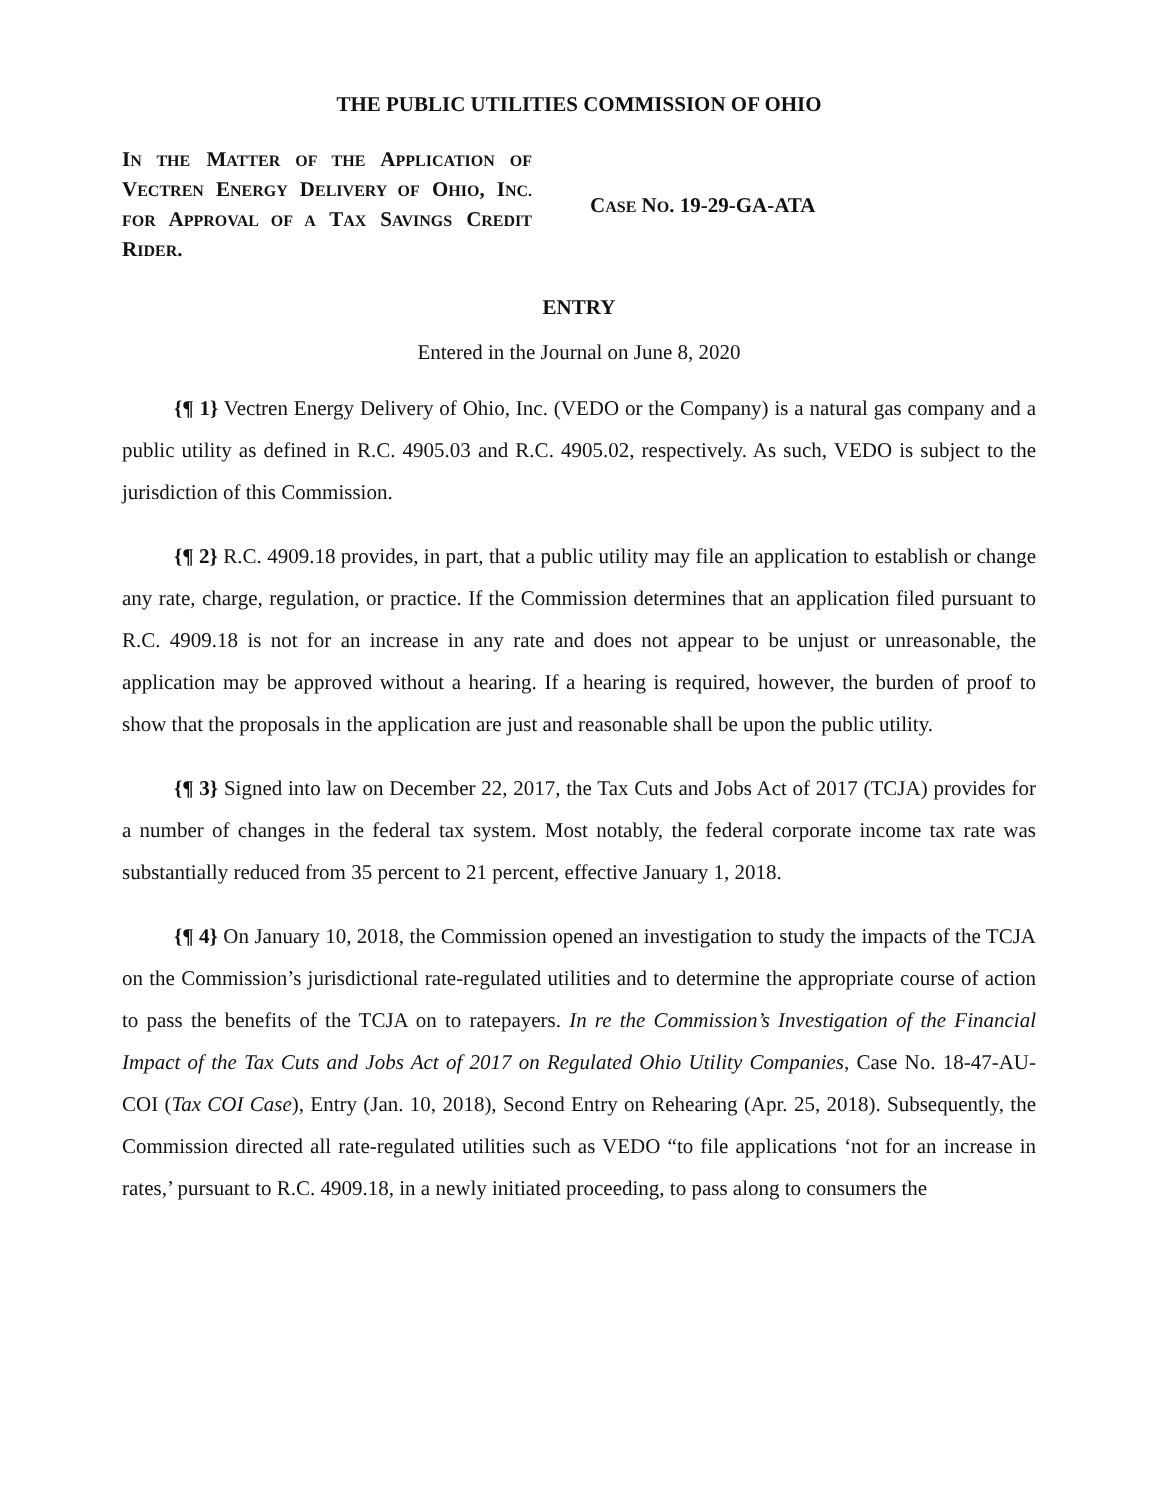THE PUBLIC UTILITIES COMMISSION OF OHIO
IN THE MATTER OF THE APPLICATION OF VECTREN ENERGY DELIVERY OF OHIO, INC. FOR APPROVAL OF A TAX SAVINGS CREDIT RIDER.
CASE NO. 19-29-GA-ATA
ENTRY
Entered in the Journal on June 8, 2020
{¶ 1} Vectren Energy Delivery of Ohio, Inc. (VEDO or the Company) is a natural gas company and a public utility as defined in R.C. 4905.03 and R.C. 4905.02, respectively. As such, VEDO is subject to the jurisdiction of this Commission.
{¶ 2} R.C. 4909.18 provides, in part, that a public utility may file an application to establish or change any rate, charge, regulation, or practice. If the Commission determines that an application filed pursuant to R.C. 4909.18 is not for an increase in any rate and does not appear to be unjust or unreasonable, the application may be approved without a hearing. If a hearing is required, however, the burden of proof to show that the proposals in the application are just and reasonable shall be upon the public utility.
{¶ 3} Signed into law on December 22, 2017, the Tax Cuts and Jobs Act of 2017 (TCJA) provides for a number of changes in the federal tax system. Most notably, the federal corporate income tax rate was substantially reduced from 35 percent to 21 percent, effective January 1, 2018.
{¶ 4} On January 10, 2018, the Commission opened an investigation to study the impacts of the TCJA on the Commission’s jurisdictional rate-regulated utilities and to determine the appropriate course of action to pass the benefits of the TCJA on to ratepayers. In re the Commission’s Investigation of the Financial Impact of the Tax Cuts and Jobs Act of 2017 on Regulated Ohio Utility Companies, Case No. 18-47-AU-COI (Tax COI Case), Entry (Jan. 10, 2018), Second Entry on Rehearing (Apr. 25, 2018). Subsequently, the Commission directed all rate-regulated utilities such as VEDO “to file applications ‘not for an increase in rates,’ pursuant to R.C. 4909.18, in a newly initiated proceeding, to pass along to consumers the